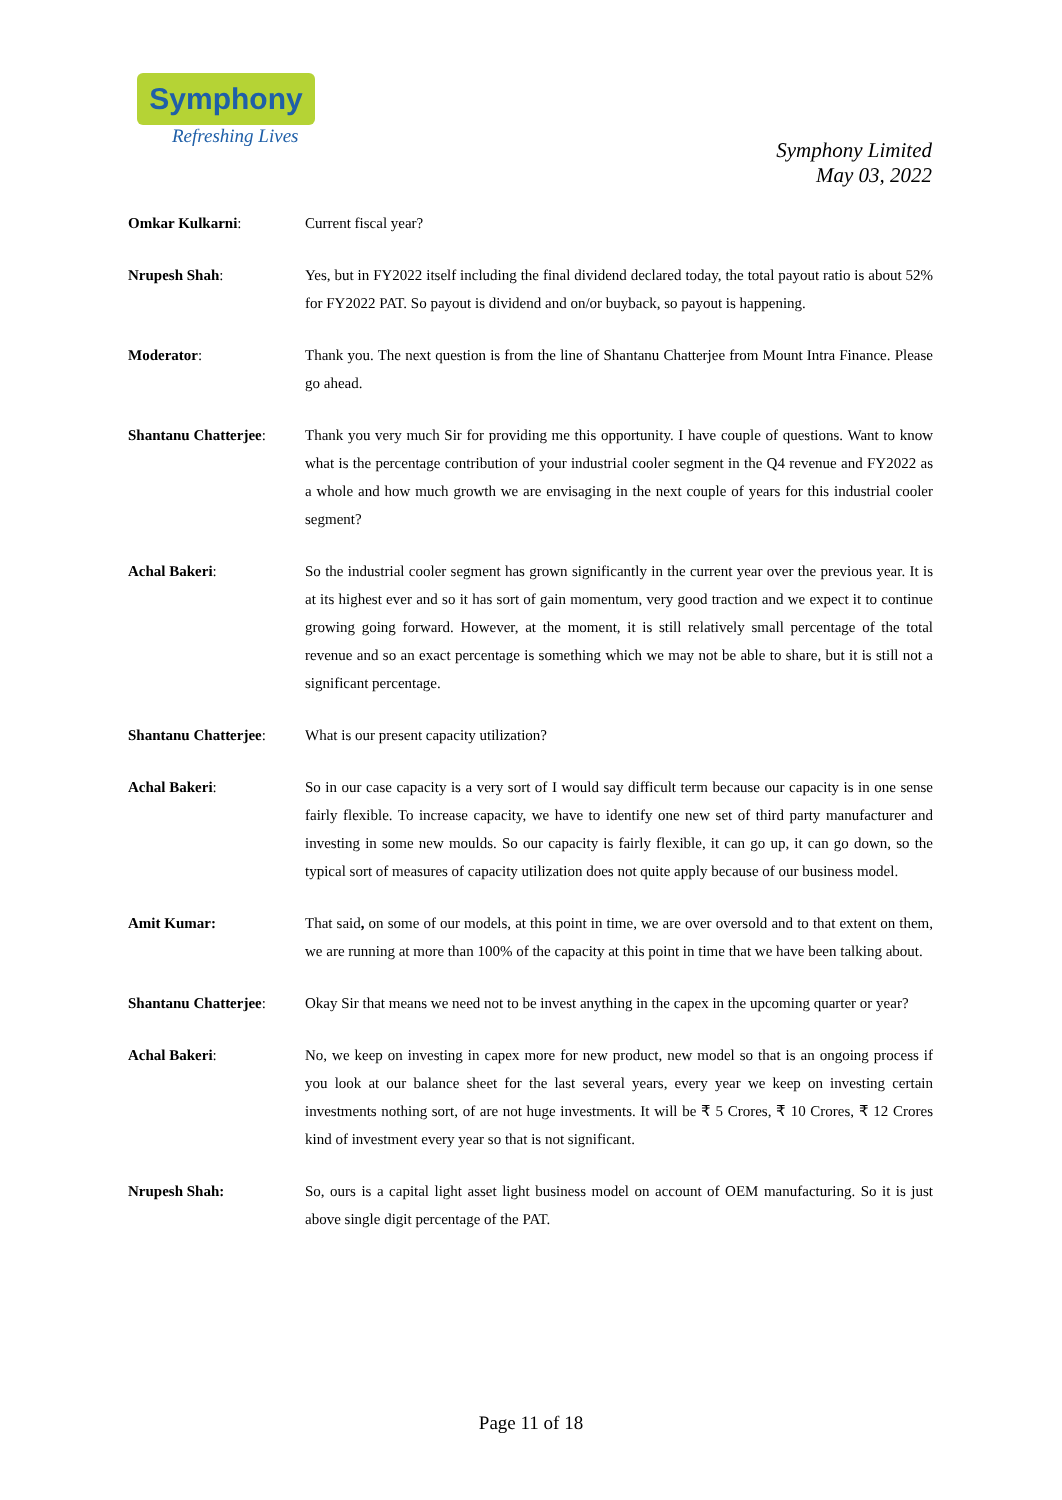Symphony
Refreshing Lives
Symphony Limited
May 03, 2022
Omkar Kulkarni: Current fiscal year?
Nrupesh Shah: Yes, but in FY2022 itself including the final dividend declared today, the total payout ratio is about 52% for FY2022 PAT. So payout is dividend and on/or buyback, so payout is happening.
Moderator: Thank you. The next question is from the line of Shantanu Chatterjee from Mount Intra Finance. Please go ahead.
Shantanu Chatterjee:
Thank you very much Sir for providing me this opportunity. I have couple of questions. Want to know what is the percentage contribution of your industrial cooler segment in the Q4 revenue and FY2022 as a whole and how much growth we are envisaging in the next couple of years for this industrial cooler segment?
Achal Bakeri: So the industrial cooler segment has grown significantly in the current year over the previous year. It is at its highest ever and so it has sort of gain momentum, very good traction and we expect it to continue growing going forward. However, at the moment, it is still relatively small percentage of the total revenue and so an exact percentage is something which we may not be able to share, but it is still not a significant percentage.
Shantanu Chatterjee:
What is our present capacity utilization?
Achal Bakeri: So in our case capacity is a very sort of I would say difficult term because our capacity is in one sense fairly flexible. To increase capacity, we have to identify one new set of third party manufacturer and investing in some new moulds. So our capacity is fairly flexible, it can go up, it can go down, so the typical sort of measures of capacity utilization does not quite apply because of our business model.
Amit Kumar: That said, on some of our models, at this point in time, we are over oversold and to that extent on them, we are running at more than 100% of the capacity at this point in time that we have been talking about.
Shantanu Chatterjee:
Okay Sir that means we need not to be invest anything in the capex in the upcoming quarter or year?
Achal Bakeri: No, we keep on investing in capex more for new product, new model so that is an ongoing process if you look at our balance sheet for the last several years, every year we keep on investing certain investments nothing sort, of are not huge investments. It will be ₹ 5 Crores, ₹ 10 Crores, ₹ 12 Crores kind of investment every year so that is not significant.
Nrupesh Shah: So, ours is a capital light asset light business model on account of OEM manufacturing. So it is just above single digit percentage of the PAT.
Page 11 of 18